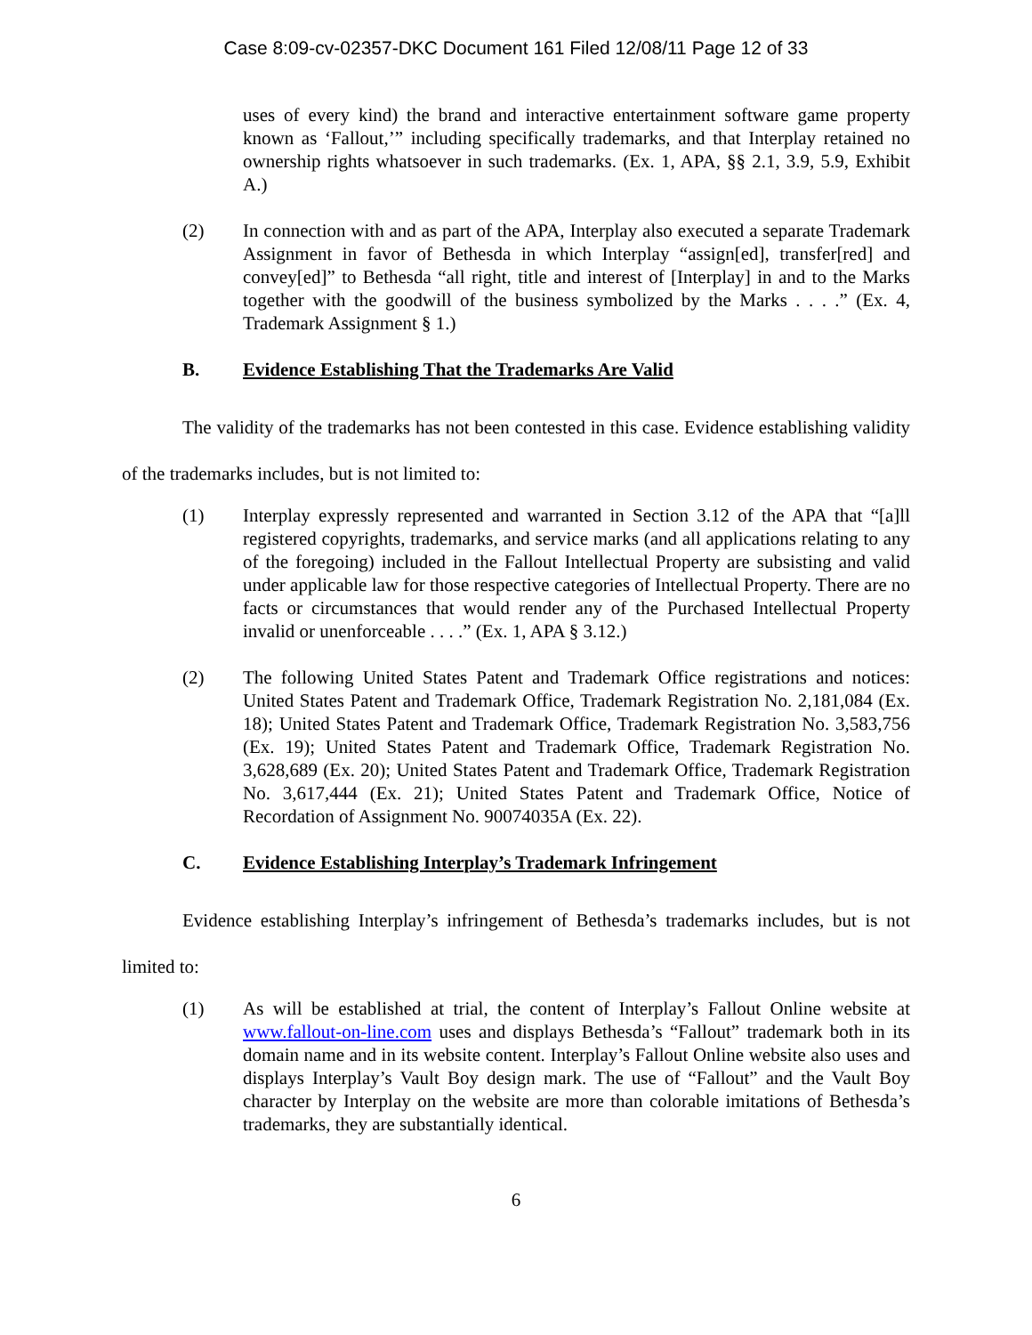Case 8:09-cv-02357-DKC Document 161 Filed 12/08/11 Page 12 of 33
uses of every kind) the brand and interactive entertainment software game property known as ‘Fallout,’” including specifically trademarks, and that Interplay retained no ownership rights whatsoever in such trademarks. (Ex. 1, APA, §§ 2.1, 3.9, 5.9, Exhibit A.)
(2) In connection with and as part of the APA, Interplay also executed a separate Trademark Assignment in favor of Bethesda in which Interplay “assign[ed], transfer[red] and convey[ed]” to Bethesda “all right, title and interest of [Interplay] in and to the Marks together with the goodwill of the business symbolized by the Marks . . . .” (Ex. 4, Trademark Assignment § 1.)
B. Evidence Establishing That the Trademarks Are Valid
The validity of the trademarks has not been contested in this case. Evidence establishing validity of the trademarks includes, but is not limited to:
(1) Interplay expressly represented and warranted in Section 3.12 of the APA that “[a]ll registered copyrights, trademarks, and service marks (and all applications relating to any of the foregoing) included in the Fallout Intellectual Property are subsisting and valid under applicable law for those respective categories of Intellectual Property. There are no facts or circumstances that would render any of the Purchased Intellectual Property invalid or unenforceable . . . .” (Ex. 1, APA § 3.12.)
(2) The following United States Patent and Trademark Office registrations and notices: United States Patent and Trademark Office, Trademark Registration No. 2,181,084 (Ex. 18); United States Patent and Trademark Office, Trademark Registration No. 3,583,756 (Ex. 19); United States Patent and Trademark Office, Trademark Registration No. 3,628,689 (Ex. 20); United States Patent and Trademark Office, Trademark Registration No. 3,617,444 (Ex. 21); United States Patent and Trademark Office, Notice of Recordation of Assignment No. 90074035A (Ex. 22).
C. Evidence Establishing Interplay’s Trademark Infringement
Evidence establishing Interplay’s infringement of Bethesda’s trademarks includes, but is not limited to:
(1) As will be established at trial, the content of Interplay’s Fallout Online website at www.fallout-on-line.com uses and displays Bethesda’s “Fallout” trademark both in its domain name and in its website content. Interplay’s Fallout Online website also uses and displays Interplay’s Vault Boy design mark. The use of “Fallout” and the Vault Boy character by Interplay on the website are more than colorable imitations of Bethesda’s trademarks, they are substantially identical.
6